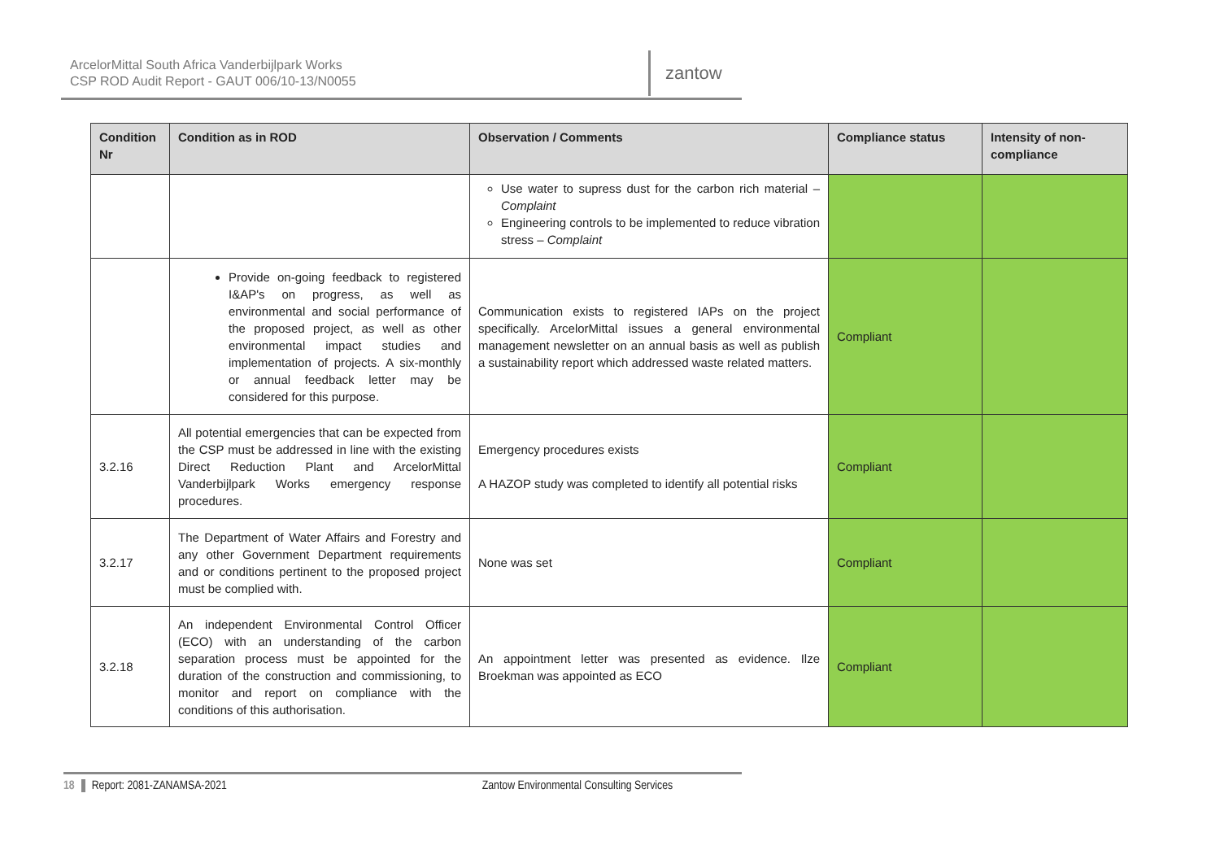ArcelorMittal South Africa Vanderbijlpark Works
CSP ROD Audit Report - GAUT 006/10-13/N0055
zantow
| Condition Nr | Condition as in ROD | Observation / Comments | Compliance status | Intensity of non-compliance |
| --- | --- | --- | --- | --- |
| | | Use water to supress dust for the carbon rich material – Complaint Engineering controls to be implemented to reduce vibration stress – Complaint | | |
| | Provide on-going feedback to registered I&AP's on progress, as well as environmental and social performance of the proposed project, as well as other environmental impact studies and implementation of projects. A six-monthly or annual feedback letter may be considered for this purpose. | Communication exists to registered IAPs on the project specifically. ArcelorMittal issues a general environmental management newsletter on an annual basis as well as publish a sustainability report which addressed waste related matters. | Compliant | |
| 3.2.16 | All potential emergencies that can be expected from the CSP must be addressed in line with the existing Direct Reduction Plant and ArcelorMittal Vanderbijlpark Works emergency response procedures. | Emergency procedures exists A HAZOP study was completed to identify all potential risks | Compliant | |
| 3.2.17 | The Department of Water Affairs and Forestry and any other Government Department requirements and or conditions pertinent to the proposed project must be complied with. | None was set | Compliant | |
| 3.2.18 | An independent Environmental Control Officer (ECO) with an understanding of the carbon separation process must be appointed for the duration of the construction and commissioning, to monitor and report on compliance with the conditions of this authorisation. | An appointment letter was presented as evidence. Ilze Broekman was appointed as ECO | Compliant | |
18 Report: 2081-ZANAMSA-2021 Zantow Environmental Consulting Services